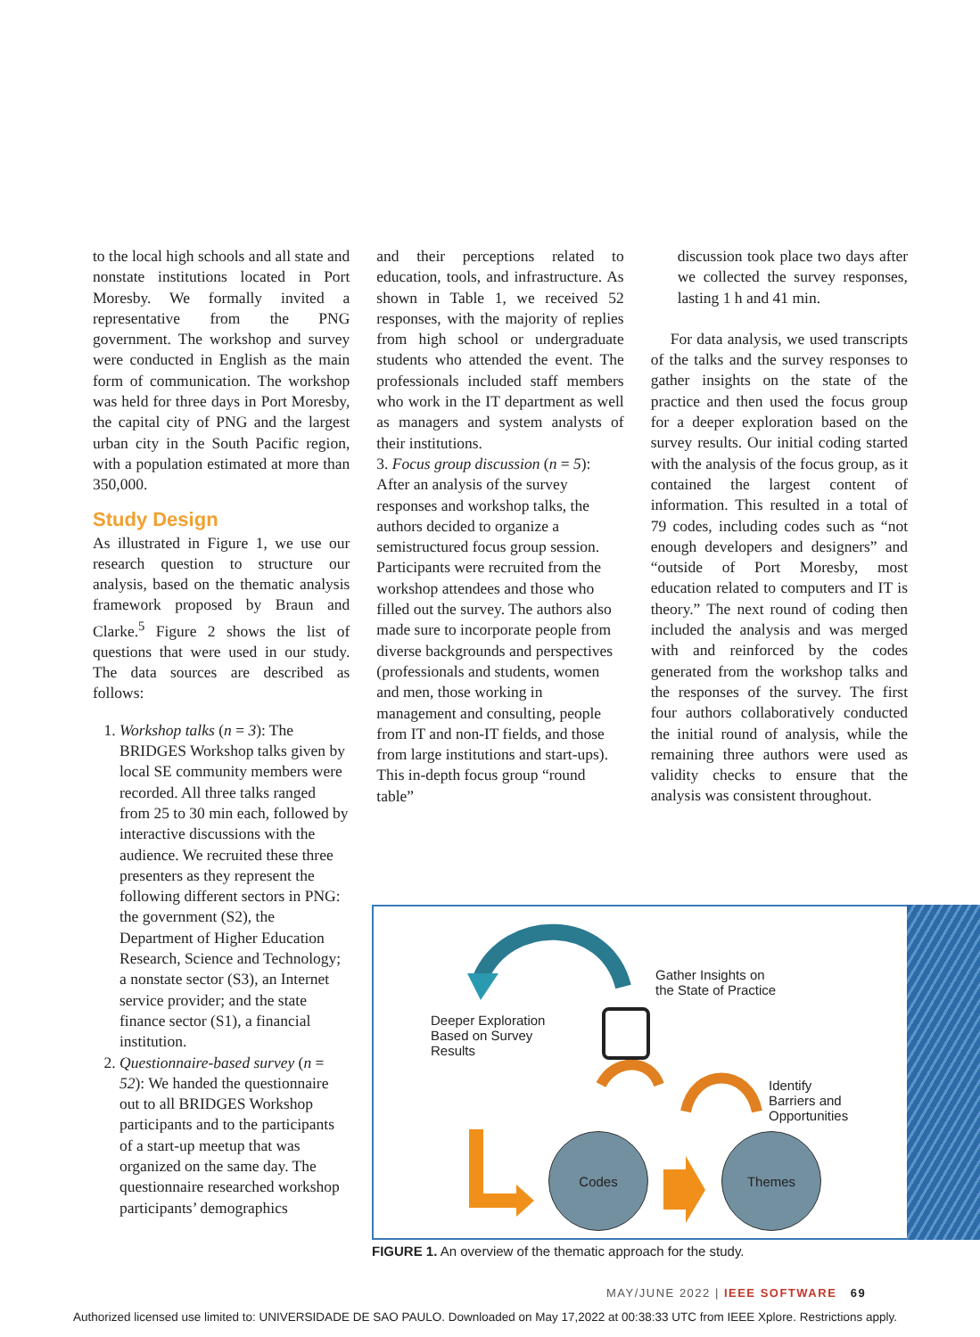to the local high schools and all state and nonstate institutions located in Port Moresby. We formally invited a representative from the PNG government. The workshop and survey were conducted in English as the main form of communication. The workshop was held for three days in Port Moresby, the capital city of PNG and the largest urban city in the South Pacific region, with a population estimated at more than 350,000.
Study Design
As illustrated in Figure 1, we use our research question to structure our analysis, based on the thematic analysis framework proposed by Braun and Clarke.<sup>5</sup> Figure 2 shows the list of questions that were used in our study. The data sources are described as follows:
1. Workshop talks (n = 3): The BRIDGES Workshop talks given by local SE community members were recorded. All three talks ranged from 25 to 30 min each, followed by interactive discussions with the audience. We recruited these three presenters as they represent the following different sectors in PNG: the government (S2), the Department of Higher Education Research, Science and Technology; a nonstate sector (S3), an Internet service provider; and the state finance sector (S1), a financial institution.
2. Questionnaire-based survey (n = 52): We handed the questionnaire out to all BRIDGES Workshop participants and to the participants of a start-up meetup that was organized on the same day. The questionnaire researched workshop participants’ demographics
and their perceptions related to education, tools, and infrastructure. As shown in Table 1, we received 52 responses, with the majority of replies from high school or undergraduate students who attended the event. The professionals included staff members who work in the IT department as well as managers and system analysts of their institutions.
3. Focus group discussion (n = 5): After an analysis of the survey responses and workshop talks, the authors decided to organize a semistructured focus group session. Participants were recruited from the workshop attendees and those who filled out the survey. The authors also made sure to incorporate people from diverse backgrounds and perspectives (professionals and students, women and men, those working in management and consulting, people from IT and non-IT fields, and those from large institutions and start-ups). This in-depth focus group “round table”
discussion took place two days after we collected the survey responses, lasting 1 h and 41 min.
For data analysis, we used transcripts of the talks and the survey responses to gather insights on the state of the practice and then used the focus group for a deeper exploration based on the survey results. Our initial coding started with the analysis of the focus group, as it contained the largest content of information. This resulted in a total of 79 codes, including codes such as “not enough developers and designers” and “outside of Port Moresby, most education related to computers and IT is theory.” The next round of coding then included the analysis and was merged with and reinforced by the codes generated from the workshop talks and the responses of the survey. The first four authors collaboratively conducted the initial round of analysis, while the remaining three authors were used as validity checks to ensure that the analysis was consistent throughout.
Gather Insights on
the State of Practice
Deeper Exploration
Based on Survey
Results
Identify
Barriers and
Opportunities
Codes Themes
FIGURE 1. An overview of the thematic approach for the study.
MAY/JUNE 2022 | IEEE SOFTWARE 69
Authorized licensed use limited to: UNIVERSIDADE DE SAO PAULO. Downloaded on May 17,2022 at 00:38:33 UTC from IEEE Xplore. Restrictions apply.